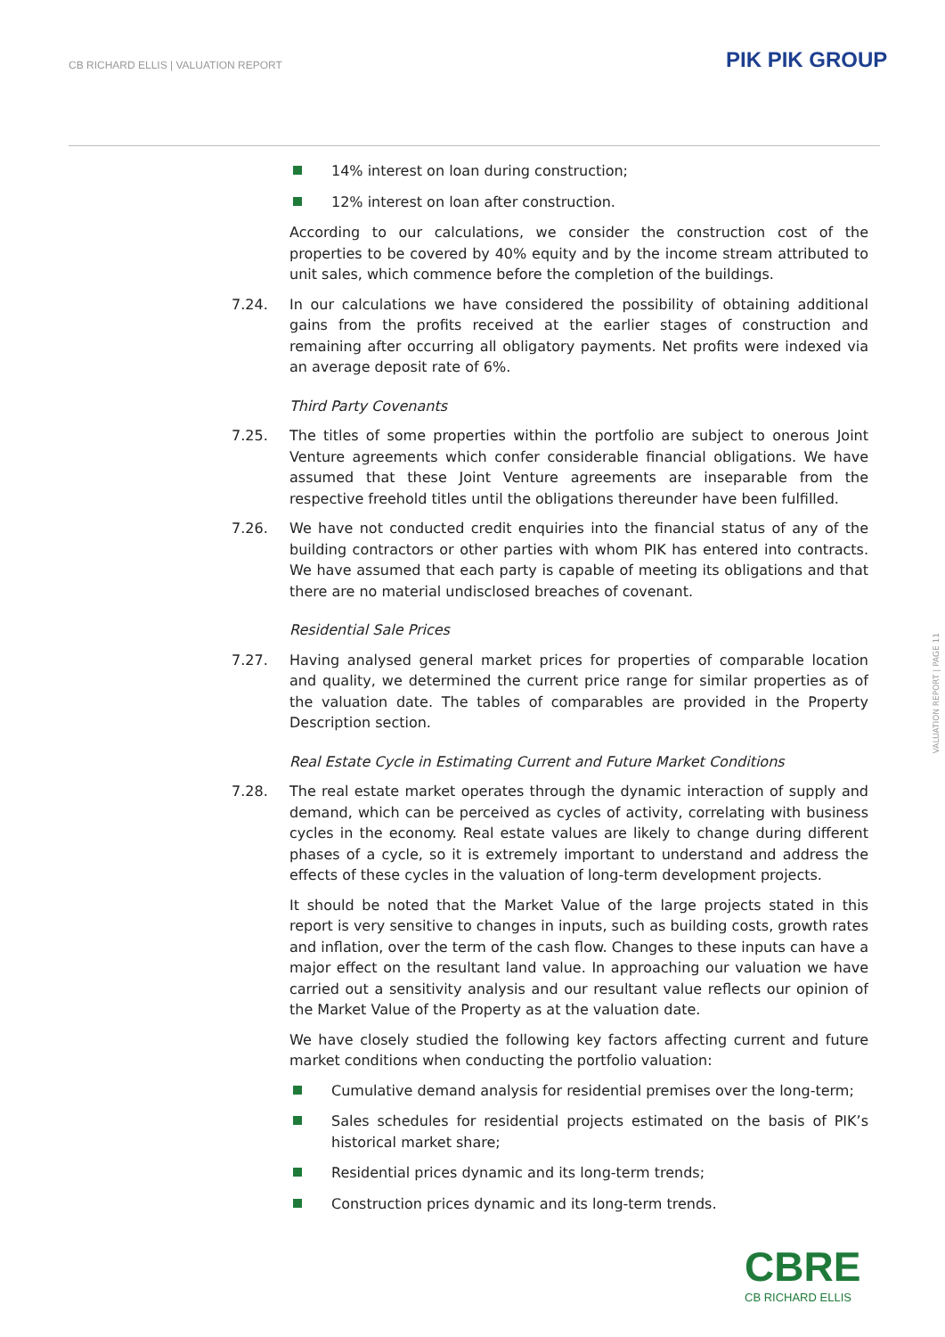CB RICHARD ELLIS | VALUATION REPORT
PIK PIK GROUP
14% interest on loan during construction;
12% interest on loan after construction.
According to our calculations, we consider the construction cost of the properties to be covered by 40% equity and by the income stream attributed to unit sales, which commence before the completion of the buildings.
7.24. In our calculations we have considered the possibility of obtaining additional gains from the profits received at the earlier stages of construction and remaining after occurring all obligatory payments. Net profits were indexed via an average deposit rate of 6%.
Third Party Covenants
7.25. The titles of some properties within the portfolio are subject to onerous Joint Venture agreements which confer considerable financial obligations. We have assumed that these Joint Venture agreements are inseparable from the respective freehold titles until the obligations thereunder have been fulfilled.
7.26. We have not conducted credit enquiries into the financial status of any of the building contractors or other parties with whom PIK has entered into contracts. We have assumed that each party is capable of meeting its obligations and that there are no material undisclosed breaches of covenant.
Residential Sale Prices
7.27. Having analysed general market prices for properties of comparable location and quality, we determined the current price range for similar properties as of the valuation date. The tables of comparables are provided in the Property Description section.
Real Estate Cycle in Estimating Current and Future Market Conditions
7.28. The real estate market operates through the dynamic interaction of supply and demand, which can be perceived as cycles of activity, correlating with business cycles in the economy. Real estate values are likely to change during different phases of a cycle, so it is extremely important to understand and address the effects of these cycles in the valuation of long-term development projects.
It should be noted that the Market Value of the large projects stated in this report is very sensitive to changes in inputs, such as building costs, growth rates and inflation, over the term of the cash flow. Changes to these inputs can have a major effect on the resultant land value. In approaching our valuation we have carried out a sensitivity analysis and our resultant value reflects our opinion of the Market Value of the Property as at the valuation date.
We have closely studied the following key factors affecting current and future market conditions when conducting the portfolio valuation:
Cumulative demand analysis for residential premises over the long-term;
Sales schedules for residential projects estimated on the basis of PIK’s historical market share;
Residential prices dynamic and its long-term trends;
Construction prices dynamic and its long-term trends.
VALUATION REPORT | PAGE 11
CBRE
CB RICHARD ELLIS